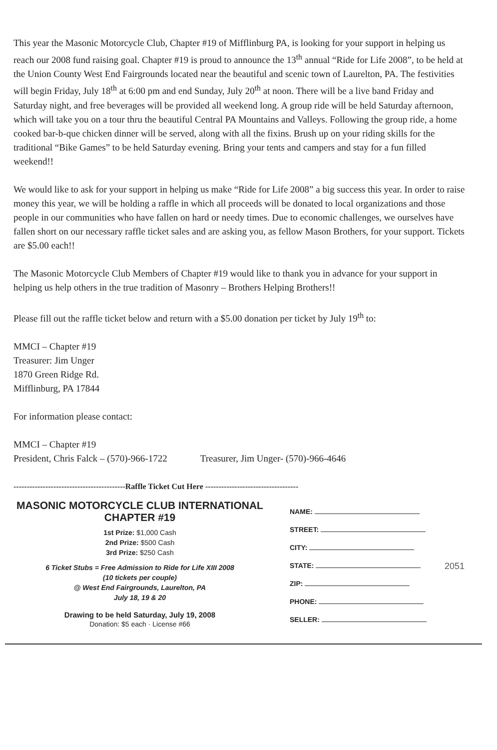This year the Masonic Motorcycle Club, Chapter #19 of Mifflinburg PA, is looking for your support in helping us reach our 2008 fund raising goal. Chapter #19 is proud to announce the 13<sup>th</sup> annual “Ride for Life 2008”, to be held at the Union County West End Fairgrounds located near the beautiful and scenic town of Laurelton, PA. The festivities will begin Friday, July 18<sup>th</sup> at 6:00 pm and end Sunday, July 20<sup>th</sup> at noon. There will be a live band Friday and Saturday night, and free beverages will be provided all weekend long. A group ride will be held Saturday afternoon, which will take you on a tour thru the beautiful Central PA Mountains and Valleys. Following the group ride, a home cooked bar-b-que chicken dinner will be served, along with all the fixins. Brush up on your riding skills for the traditional “Bike Games” to be held Saturday evening. Bring your tents and campers and stay for a fun filled weekend!!
We would like to ask for your support in helping us make “Ride for Life 2008” a big success this year. In order to raise money this year, we will be holding a raffle in which all proceeds will be donated to local organizations and those people in our communities who have fallen on hard or needy times. Due to economic challenges, we ourselves have fallen short on our necessary raffle ticket sales and are asking you, as fellow Mason Brothers, for your support. Tickets are $5.00 each!!
The Masonic Motorcycle Club Members of Chapter #19 would like to thank you in advance for your support in helping us help others in the true tradition of Masonry – Brothers Helping Brothers!!
Please fill out the raffle ticket below and return with a $5.00 donation per ticket by July 19<sup>th</sup> to:
MMCI – Chapter #19
Treasurer: Jim Unger
1870 Green Ridge Rd.
Mifflinburg, PA 17844
For information please contact:
MMCI – Chapter #19
President, Chris Falck – (570)-966-1722 Treasurer, Jim Unger- (570)-966-4646
------------------------------------------Raffle Ticket Cut Here -----------------------------------
MASONIC MOTORCYCLE CLUB INTERNATIONAL
CHAPTER #19
1st Prize: $1,000 Cash
2nd Prize: $500 Cash
3rd Prize: $250 Cash
6 Ticket Stubs = Free Admission to Ride for Life XIII 2008
(10 tickets per couple)
@ West End Fairgrounds, Laurelton, PA
July 18, 19 & 20
Drawing to be held Saturday, July 19, 2008
Donation: $5 each · License #66
NAME:
STREET:
CITY:
STATE:
ZIP:
PHONE:
SELLER:
2051